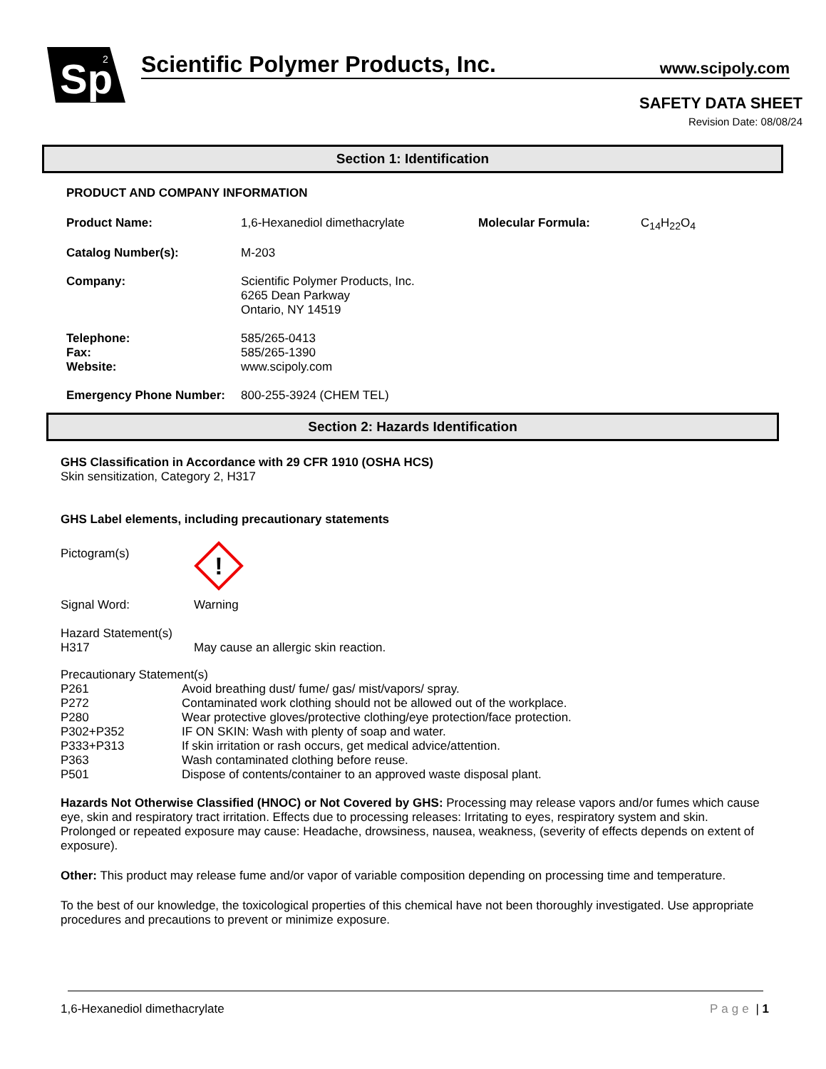Sp
2
Scientific Polymer Products, Inc. www.scipoly.com
SAFETY DATA SHEET
Revision Date: 08/08/24
Section 1: Identification
PRODUCT AND COMPANY INFORMATION
Product Name: 1,6-Hexanediol dimethacrylate Molecular Formula: C<sub>14</sub>H<sub>22</sub>O<sub>4</sub>
Catalog Number(s): M-203
Company: Scientific Polymer Products, Inc.
6265 Dean Parkway
Ontario, NY 14519
Telephone:
Fax:
Website:
585/265-0413
585/265-1390
www.scipoly.com
Emergency Phone Number: 800-255-3924 (CHEM TEL)
Section 2: Hazards Identification
GHS Classification in Accordance with 29 CFR 1910 (OSHA HCS)
Skin sensitization, Category 2, H317
GHS Label elements, including precautionary statements
Pictogram(s)
!
Signal Word:
Warning
Hazard Statement(s)
H317
May cause an allergic skin reaction.
Precautionary Statement(s)
P261 Avoid breathing dust/ fume/ gas/ mist/vapors/ spray.
P272 Contaminated work clothing should not be allowed out of the workplace.
P280 Wear protective gloves/protective clothing/eye protection/face protection.
P302+P352 IF ON SKIN: Wash with plenty of soap and water.
P333+P313 If skin irritation or rash occurs, get medical advice/attention.
P363 Wash contaminated clothing before reuse.
P501 Dispose of contents/container to an approved waste disposal plant.
Hazards Not Otherwise Classified (HNOC) or Not Covered by GHS: Processing may release vapors and/or fumes which cause eye, skin and respiratory tract irritation. Effects due to processing releases: Irritating to eyes, respiratory system and skin. Prolonged or repeated exposure may cause: Headache, drowsiness, nausea, weakness, (severity of effects depends on extent of exposure).
Other: This product may release fume and/or vapor of variable composition depending on processing time and temperature.
To the best of our knowledge, the toxicological properties of this chemical have not been thoroughly investigated. Use appropriate procedures and precautions to prevent or minimize exposure.
1,6-Hexanediol dimethacrylate Page | 1